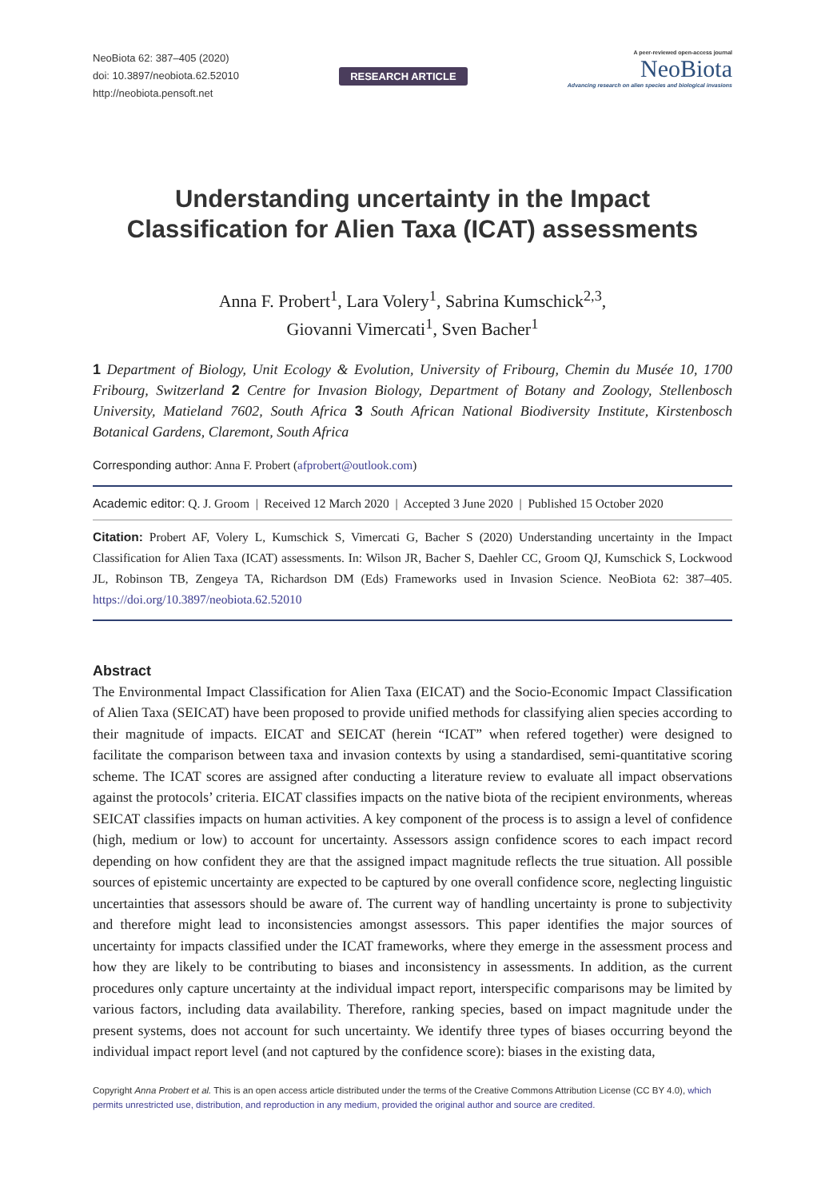NeoBiota 62: 387–405 (2020)
doi: 10.3897/neobiota.62.52010
http://neobiota.pensoft.net
RESEARCH ARTICLE
A peer-reviewed open-access journal
NeoBiota
Advancing research on alien species and biological invasions
Understanding uncertainty in the Impact Classification for Alien Taxa (ICAT) assessments
Anna F. Probert<sup>1</sup>, Lara Volery<sup>1</sup>, Sabrina Kumschick<sup>2,3</sup>,
Giovanni Vimercati<sup>1</sup>, Sven Bacher<sup>1</sup>
1 Department of Biology, Unit Ecology & Evolution, University of Fribourg, Chemin du Musée 10, 1700 Fribourg, Switzerland 2 Centre for Invasion Biology, Department of Botany and Zoology, Stellenbosch University, Matieland 7602, South Africa 3 South African National Biodiversity Institute, Kirstenbosch Botanical Gardens, Claremont, South Africa
Corresponding author: Anna F. Probert (afprobert@outlook.com)
Academic editor: Q. J. Groom | Received 12 March 2020 | Accepted 3 June 2020 | Published 15 October 2020
Citation: Probert AF, Volery L, Kumschick S, Vimercati G, Bacher S (2020) Understanding uncertainty in the Impact Classification for Alien Taxa (ICAT) assessments. In: Wilson JR, Bacher S, Daehler CC, Groom QJ, Kumschick S, Lockwood JL, Robinson TB, Zengeya TA, Richardson DM (Eds) Frameworks used in Invasion Science. NeoBiota 62: 387–405. https://doi.org/10.3897/neobiota.62.52010
Abstract
The Environmental Impact Classification for Alien Taxa (EICAT) and the Socio-Economic Impact Classification of Alien Taxa (SEICAT) have been proposed to provide unified methods for classifying alien species according to their magnitude of impacts. EICAT and SEICAT (herein “ICAT” when refered together) were designed to facilitate the comparison between taxa and invasion contexts by using a standardised, semi-quantitative scoring scheme. The ICAT scores are assigned after conducting a literature review to evaluate all impact observations against the protocols’ criteria. EICAT classifies impacts on the native biota of the recipient environments, whereas SEICAT classifies impacts on human activities. A key component of the process is to assign a level of confidence (high, medium or low) to account for uncertainty. Assessors assign confidence scores to each impact record depending on how confident they are that the assigned impact magnitude reflects the true situation. All possible sources of epistemic uncertainty are expected to be captured by one overall confidence score, neglecting linguistic uncertainties that assessors should be aware of. The current way of handling uncertainty is prone to subjectivity and therefore might lead to inconsistencies amongst assessors. This paper identifies the major sources of uncertainty for impacts classified under the ICAT frameworks, where they emerge in the assessment process and how they are likely to be contributing to biases and inconsistency in assessments. In addition, as the current procedures only capture uncertainty at the individual impact report, interspecific comparisons may be limited by various factors, including data availability. Therefore, ranking species, based on impact magnitude under the present systems, does not account for such uncertainty. We identify three types of biases occurring beyond the individual impact report level (and not captured by the confidence score): biases in the existing data,
Copyright Anna Probert et al. This is an open access article distributed under the terms of the Creative Commons Attribution License (CC BY 4.0), which permits unrestricted use, distribution, and reproduction in any medium, provided the original author and source are credited.